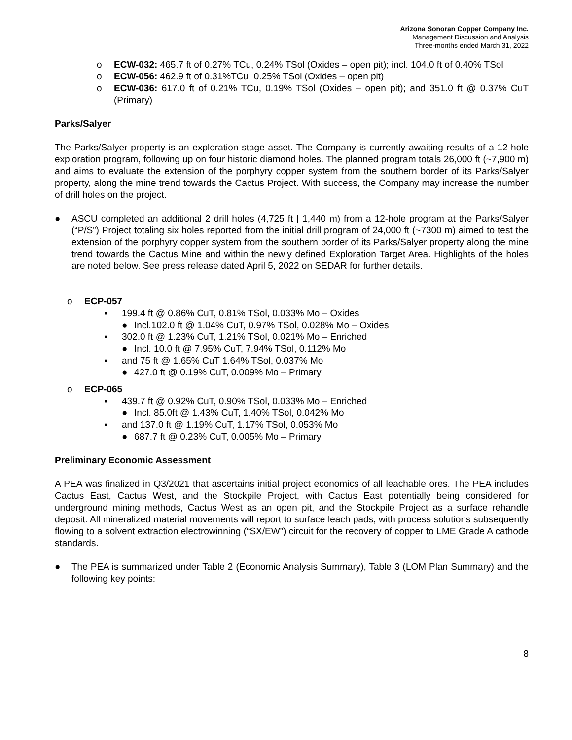Arizona Sonoran Copper Company Inc.
Management Discussion and Analysis
Three-months ended March 31, 2022
o ECW-032: 465.7 ft of 0.27% TCu, 0.24% TSol (Oxides – open pit); incl. 104.0 ft of 0.40% TSol
o ECW-056: 462.9 ft of 0.31%TCu, 0.25% TSol (Oxides – open pit)
o ECW-036: 617.0 ft of 0.21% TCu, 0.19% TSol (Oxides – open pit); and 351.0 ft @ 0.37% CuT (Primary)
Parks/Salyer
The Parks/Salyer property is an exploration stage asset. The Company is currently awaiting results of a 12-hole exploration program, following up on four historic diamond holes. The planned program totals 26,000 ft (~7,900 m) and aims to evaluate the extension of the porphyry copper system from the southern border of its Parks/Salyer property, along the mine trend towards the Cactus Project. With success, the Company may increase the number of drill holes on the project.
● ASCU completed an additional 2 drill holes (4,725 ft | 1,440 m) from a 12-hole program at the Parks/Salyer (“P/S”) Project totaling six holes reported from the initial drill program of 24,000 ft (~7300 m) aimed to test the extension of the porphyry copper system from the southern border of its Parks/Salyer property along the mine trend towards the Cactus Mine and within the newly defined Exploration Target Area. Highlights of the holes are noted below. See press release dated April 5, 2022 on SEDAR for further details.
o ECP-057
▪ 199.4 ft @ 0.86% CuT, 0.81% TSol, 0.033% Mo – Oxides
● Incl.102.0 ft @ 1.04% CuT, 0.97% TSol, 0.028% Mo – Oxides
▪ 302.0 ft @ 1.23% CuT, 1.21% TSol, 0.021% Mo – Enriched
● Incl. 10.0 ft @ 7.95% CuT, 7.94% TSol, 0.112% Mo
▪ and 75 ft @ 1.65% CuT 1.64% TSol, 0.037% Mo
● 427.0 ft @ 0.19% CuT, 0.009% Mo – Primary
o ECP-065
▪ 439.7 ft @ 0.92% CuT, 0.90% TSol, 0.033% Mo – Enriched
● Incl. 85.0ft @ 1.43% CuT, 1.40% TSol, 0.042% Mo
▪ and 137.0 ft @ 1.19% CuT, 1.17% TSol, 0.053% Mo
● 687.7 ft @ 0.23% CuT, 0.005% Mo – Primary
Preliminary Economic Assessment
A PEA was finalized in Q3/2021 that ascertains initial project economics of all leachable ores. The PEA includes Cactus East, Cactus West, and the Stockpile Project, with Cactus East potentially being considered for underground mining methods, Cactus West as an open pit, and the Stockpile Project as a surface rehandle deposit. All mineralized material movements will report to surface leach pads, with process solutions subsequently flowing to a solvent extraction electrowinning (“SX/EW”) circuit for the recovery of copper to LME Grade A cathode standards.
● The PEA is summarized under Table 2 (Economic Analysis Summary), Table 3 (LOM Plan Summary) and the following key points:
8